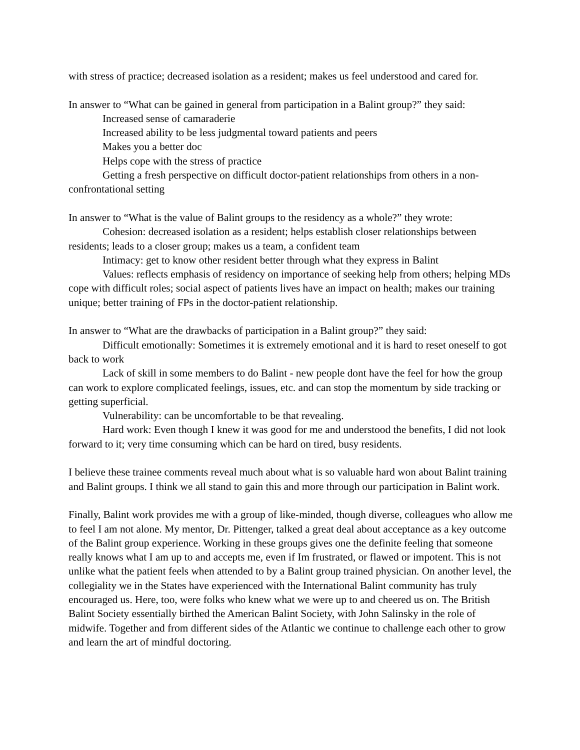with stress of practice; decreased isolation as a resident; makes us feel understood and cared for.
In answer to “What can be gained in general from participation in a Balint group?” they said:
Increased sense of camaraderie
Increased ability to be less judgmental toward patients and peers
Makes you a better doc
Helps cope with the stress of practice
Getting a fresh perspective on difficult doctor-patient relationships from others in a non-confrontational setting
In answer to “What is the value of Balint groups to the residency as a whole?” they wrote:
Cohesion: decreased isolation as a resident; helps establish closer relationships between residents; leads to a closer group; makes us a team, a confident team
Intimacy: get to know other resident better through what they express in Balint
Values: reflects emphasis of residency on importance of seeking help from others; helping MDs cope with difficult roles; social aspect of patients lives have an impact on health; makes our training unique; better training of FPs in the doctor-patient relationship.
In answer to “What are the drawbacks of participation in a Balint group?” they said:
Difficult emotionally: Sometimes it is extremely emotional and it is hard to reset oneself to got back to work
Lack of skill in some members to do Balint - new people dont have the feel for how the group can work to explore complicated feelings, issues, etc. and can stop the momentum by side tracking or getting superficial.
Vulnerability: can be uncomfortable to be that revealing.
Hard work: Even though I knew it was good for me and understood the benefits, I did not look forward to it; very time consuming which can be hard on tired, busy residents.
I believe these trainee comments reveal much about what is so valuable hard won about Balint training and Balint groups. I think we all stand to gain this and more through our participation in Balint work.
Finally, Balint work provides me with a group of like-minded, though diverse, colleagues who allow me to feel I am not alone. My mentor, Dr. Pittenger, talked a great deal about acceptance as a key outcome of the Balint group experience. Working in these groups gives one the definite feeling that someone really knows what I am up to and accepts me, even if Im frustrated, or flawed or impotent. This is not unlike what the patient feels when attended to by a Balint group trained physician. On another level, the collegiality we in the States have experienced with the International Balint community has truly encouraged us. Here, too, were folks who knew what we were up to and cheered us on. The British Balint Society essentially birthed the American Balint Society, with John Salinsky in the role of midwife. Together and from different sides of the Atlantic we continue to challenge each other to grow and learn the art of mindful doctoring.